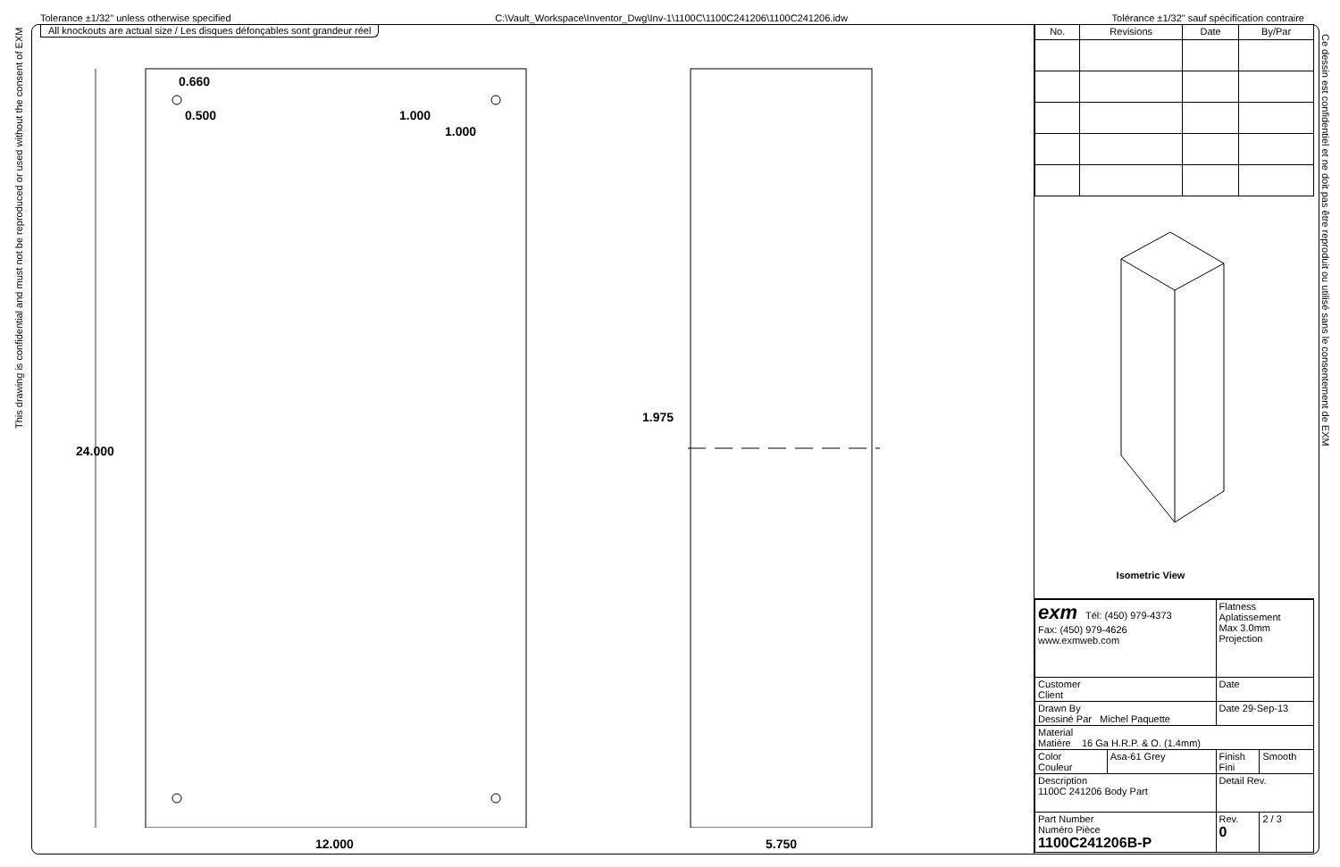Tolerance ±1/32" unless otherwise specified C:\Vault_Workspace\Inventor_Dwg\Inv-1\1100C\1100C241206\1100C241206.idw Tolérance ±1/32" sauf spécification contraire
All knockouts are actual size / Les disques défonçables sont grandeur réel
0.660
0.500 1.000
1.000
24.000
12.000
1.975
5.750
This drawing is confidential and must not be reproduced or used without the consent of EXM
Ce dessin est confidentiel et ne doit pas être reproduit ou utilisé sans le consentement de EXM
| No. | Revisions | Date | By/Par |
| --- | --- | --- | --- |
Isometric View
| exm Tél: (450) 979-4373 Fax: (450) 979-4626 www.exmweb.com | | Flatness Aplatissement Max 3.0mm Projection | |
| Customer Client | | Date | |
| Drawn By Dessiné Par Michel Paquette | | Date 29-Sep-13 | |
| Material Matière 16 Ga H.R.P. & O. (1.4mm) | | | |
| Color Couleur | Asa-61 Grey | Finish Fini | Smooth |
| Description 1100C 241206 Body Part | | Detail Rev. | |
| Part Number Numéro Pièce 1100C241206B-P | | Rev. 0 | 2 / 3 |